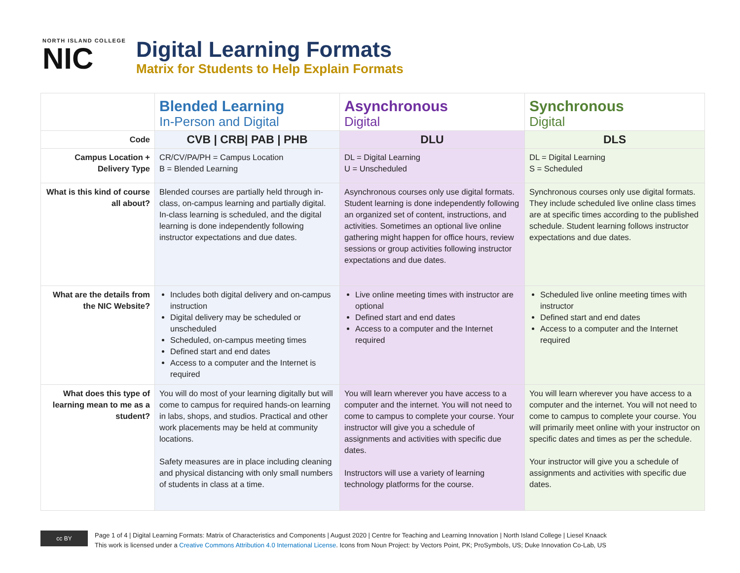NORTH ISLAND COLLEGE
NIC
Digital Learning Formats
Matrix for Students to Help Explain Formats
| | Blended Learning In-Person and Digital | Asynchronous Digital | Synchronous Digital |
| --- | --- | --- | --- |
| Code | CVB / CRB/ PAB / PHB | DLU | DLS |
| Campus Location + Delivery Type | CR/CV/PA/PH = Campus Location B = Blended Learning | DL = Digital Learning U = Unscheduled | DL = Digital Learning S = Scheduled |
| What is this kind of course all about? | Blended courses are partially held through in-class, on-campus learning and partially digital. In-class learning is scheduled, and the digital learning is done independently following instructor expectations and due dates. | Asynchronous courses only use digital formats. Student learning is done independently following an organized set of content, instructions, and activities. Sometimes an optional live online gathering might happen for office hours, review sessions or group activities following instructor expectations and due dates. | Synchronous courses only use digital formats. They include scheduled live online class times are at specific times according to the published schedule. Student learning follows instructor expectations and due dates. |
| What are the details from the NIC Website? | Includes both digital delivery and on-campus instruction Digital delivery may be scheduled or unscheduled Scheduled, on-campus meeting times Defined start and end dates Access to a computer and the Internet is required | Live online meeting times with instructor are optional Defined start and end dates Access to a computer and the Internet required | Scheduled live online meeting times with instructor Defined start and end dates Access to a computer and the Internet required |
| What does this type of learning mean to me as a student? | You will do most of your learning digitally but will come to campus for required hands-on learning in labs, shops, and studios. Practical and other work placements may be held at community locations. Safety measures are in place including cleaning and physical distancing with only small numbers of students in class at a time. | You will learn wherever you have access to a computer and the internet. You will not need to come to campus to complete your course. Your instructor will give you a schedule of assignments and activities with specific due dates. Instructors will use a variety of learning technology platforms for the course. | You will learn wherever you have access to a computer and the internet. You will not need to come to campus to complete your course. You will primarily meet online with your instructor on specific dates and times as per the schedule. Your instructor will give you a schedule of assignments and activities with specific due dates. |
cc BY
Page 1 of 4 | Digital Learning Formats: Matrix of Characteristics and Components | August 2020 | Centre for Teaching and Learning Innovation | North Island College | Liesel Knaack
This work is licensed under a Creative Commons Attribution 4.0 International License. Icons from Noun Project: by Vectors Point, PK; ProSymbols, US; Duke Innovation Co-Lab, US